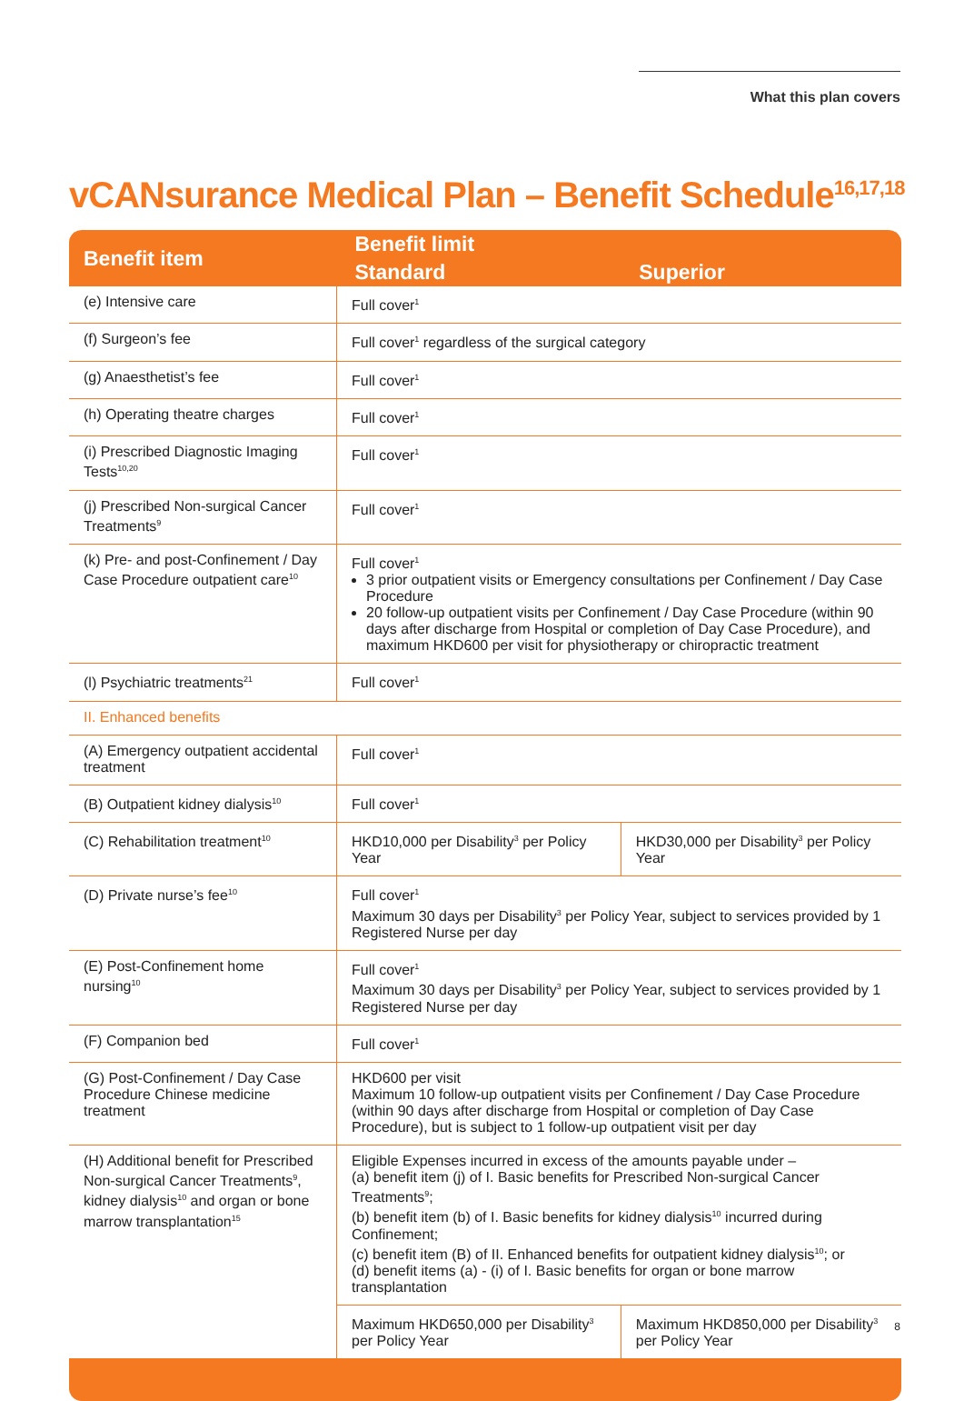What this plan covers
vCANsurance Medical Plan – Benefit Schedule<sup>16,17,18</sup>
| Benefit item | Benefit limit | |
| --- | --- | --- |
| | Standard | Superior |
| (e) Intensive care | Full cover<sup>1</sup> | |
| (f) Surgeon’s fee | Full cover<sup>1</sup> regardless of the surgical category | |
| (g) Anaesthetist’s fee | Full cover<sup>1</sup> | |
| (h) Operating theatre charges | Full cover<sup>1</sup> | |
| (i) Prescribed Diagnostic Imaging Tests<sup>10,20</sup> | Full cover<sup>1</sup> | |
| (j) Prescribed Non-surgical Cancer Treatments<sup>9</sup> | Full cover<sup>1</sup> | |
| (k) Pre- and post-Confinement / Day Case Procedure outpatient care<sup>10</sup> | Full cover<sup>1</sup> 3 prior outpatient visits or Emergency consultations per Confinement / Day Case Procedure 20 follow-up outpatient visits per Confinement / Day Case Procedure (within 90 days after discharge from Hospital or completion of Day Case Procedure), and maximum HKD600 per visit for physiotherapy or chiropractic treatment | |
| (l) Psychiatric treatments<sup>21</sup> | Full cover<sup>1</sup> | |
| II. Enhanced benefits | | |
| (A) Emergency outpatient accidental treatment | Full cover<sup>1</sup> | |
| (B) Outpatient kidney dialysis<sup>10</sup> | Full cover<sup>1</sup> | |
| (C) Rehabilitation treatment<sup>10</sup> | HKD10,000 per Disability<sup>3</sup> per Policy Year | HKD30,000 per Disability<sup>3</sup> per Policy Year |
| (D) Private nurse’s fee<sup>10</sup> | Full cover<sup>1</sup> Maximum 30 days per Disability<sup>3</sup> per Policy Year, subject to services provided by 1 Registered Nurse per day | |
| (E) Post-Confinement home nursing<sup>10</sup> | Full cover<sup>1</sup> Maximum 30 days per Disability<sup>3</sup> per Policy Year, subject to services provided by 1 Registered Nurse per day | |
| (F) Companion bed | Full cover<sup>1</sup> | |
| (G) Post-Confinement / Day Case Procedure Chinese medicine treatment | HKD600 per visit Maximum 10 follow-up outpatient visits per Confinement / Day Case Procedure (within 90 days after discharge from Hospital or completion of Day Case Procedure), but is subject to 1 follow-up outpatient visit per day | |
| (H) Additional benefit for Prescribed Non-surgical Cancer Treatments<sup>9</sup>, kidney dialysis<sup>10</sup> and organ or bone marrow transplantation<sup>15</sup> | Eligible Expenses incurred in excess of the amounts payable under – (a) benefit item (j) of I. Basic benefits for Prescribed Non-surgical Cancer Treatments<sup>9</sup>; (b) benefit item (b) of I. Basic benefits for kidney dialysis<sup>10</sup> incurred during Confinement; (c) benefit item (B) of II. Enhanced benefits for outpatient kidney dialysis<sup>10</sup>; or (d) benefit items (a) - (i) of I. Basic benefits for organ or bone marrow transplantation | |
| | Maximum HKD650,000 per Disability<sup>3</sup> per Policy Year | Maximum HKD850,000 per Disability<sup>3</sup> per Policy Year |
8